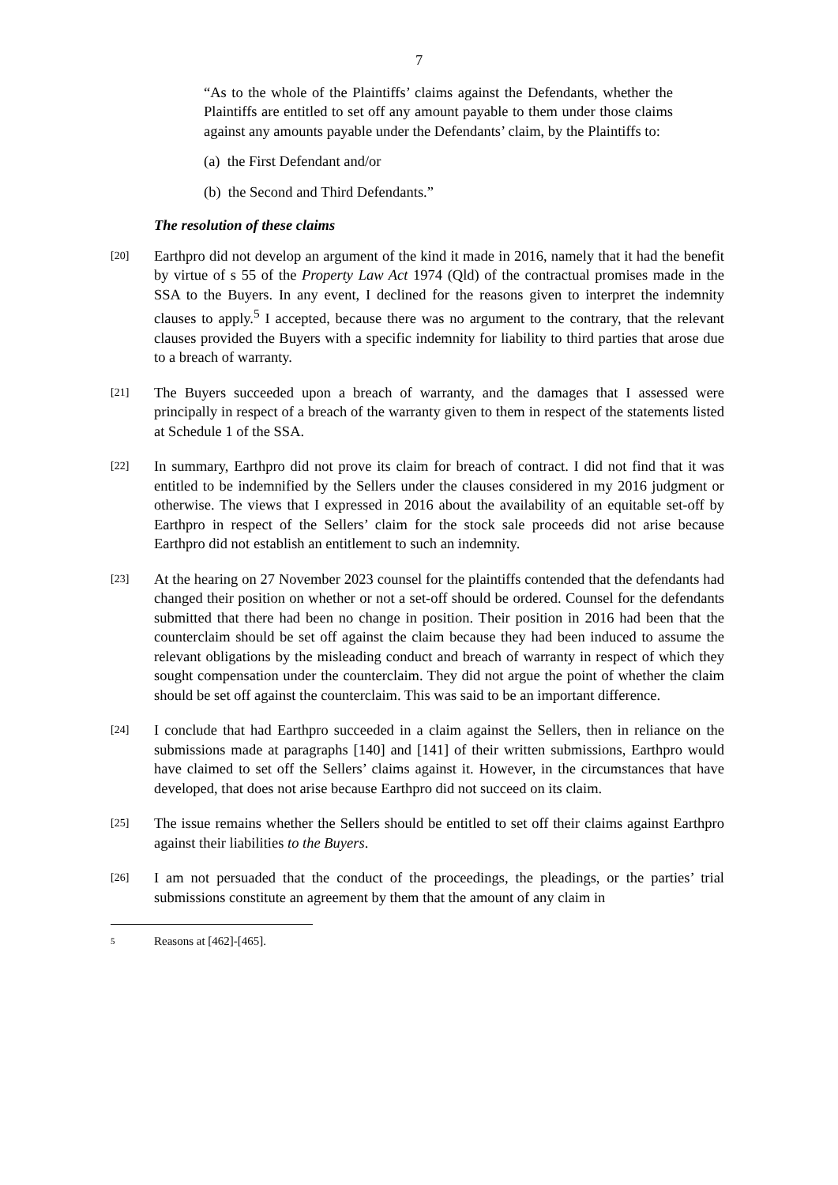7
“As to the whole of the Plaintiffs’ claims against the Defendants, whether the Plaintiffs are entitled to set off any amount payable to them under those claims against any amounts payable under the Defendants’ claim, by the Plaintiffs to:
(a) the First Defendant and/or
(b) the Second and Third Defendants.”
The resolution of these claims
[20]
Earthpro did not develop an argument of the kind it made in 2016, namely that it had the benefit by virtue of s 55 of the Property Law Act 1974 (Qld) of the contractual promises made in the SSA to the Buyers. In any event, I declined for the reasons given to interpret the indemnity clauses to apply.<sup>5</sup> I accepted, because there was no argument to the contrary, that the relevant clauses provided the Buyers with a specific indemnity for liability to third parties that arose due to a breach of warranty.
[21]
The Buyers succeeded upon a breach of warranty, and the damages that I assessed were principally in respect of a breach of the warranty given to them in respect of the statements listed at Schedule 1 of the SSA.
[22]
In summary, Earthpro did not prove its claim for breach of contract. I did not find that it was entitled to be indemnified by the Sellers under the clauses considered in my 2016 judgment or otherwise. The views that I expressed in 2016 about the availability of an equitable set-off by Earthpro in respect of the Sellers’ claim for the stock sale proceeds did not arise because Earthpro did not establish an entitlement to such an indemnity.
[23]
At the hearing on 27 November 2023 counsel for the plaintiffs contended that the defendants had changed their position on whether or not a set-off should be ordered. Counsel for the defendants submitted that there had been no change in position. Their position in 2016 had been that the counterclaim should be set off against the claim because they had been induced to assume the relevant obligations by the misleading conduct and breach of warranty in respect of which they sought compensation under the counterclaim. They did not argue the point of whether the claim should be set off against the counterclaim. This was said to be an important difference.
[24]
I conclude that had Earthpro succeeded in a claim against the Sellers, then in reliance on the submissions made at paragraphs [140] and [141] of their written submissions, Earthpro would have claimed to set off the Sellers’ claims against it. However, in the circumstances that have developed, that does not arise because Earthpro did not succeed on its claim.
[25]
The issue remains whether the Sellers should be entitled to set off their claims against Earthpro against their liabilities to the Buyers.
[26]
I am not persuaded that the conduct of the proceedings, the pleadings, or the parties’ trial submissions constitute an agreement by them that the amount of any claim in
5
Reasons at [462]-[465].